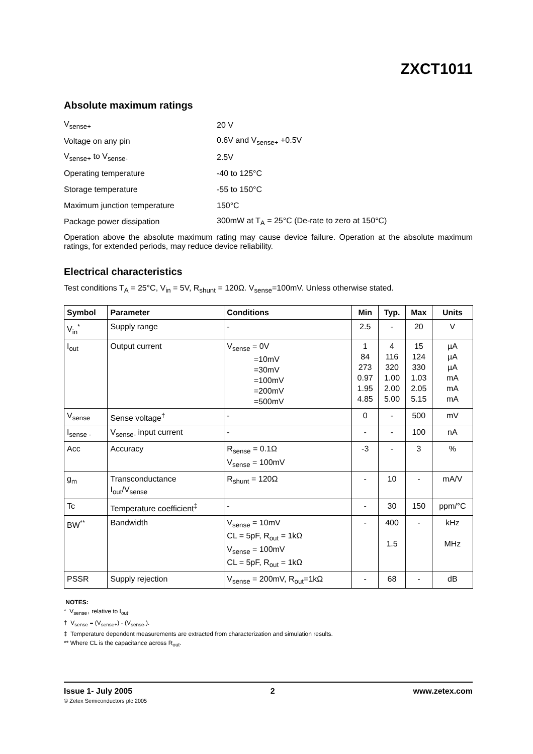ZXCT1011
Absolute maximum ratings
V<sub>sense+</sub> 20 V
Voltage on any pin 0.6V and V<sub>sense+</sub> +0.5V
V<sub>sense+</sub> to V<sub>sense-</sub> 2.5V
Operating temperature -40 to 125°C
Storage temperature -55 to 150°C
Maximum junction temperature 150°C
Package power dissipation
300mW at T<sub>A</sub> = 25°C (De-rate to zero at 150°C)
Operation above the absolute maximum rating may cause device failure. Operation at the absolute maximum ratings, for extended periods, may reduce device reliability.
Electrical characteristics
Test conditions T<sub>A</sub> = 25°C, V<sub>in</sub> = 5V, R<sub>shunt</sub> = 120Ω. V<sub>sense</sub>=100mV. Unless otherwise stated.
| Symbol | Parameter | Conditions | Min | Typ. | Max | Units |
| --- | --- | --- | --- | --- | --- | --- |
| V<sub>in</sub><sup>*</sup> | Supply range | - | 2.5 | - | 20 | V |
| I<sub>out</sub> | Output current | V<sub>sense</sub> = 0V =10mV =30mV =100mV =200mV =500mV | 1 84 273 0.97 1.95 4.85 | 4 116 320 1.00 2.00 5.00 | 15 124 330 1.03 2.05 5.15 | µA µA µA mA mA mA |
| V<sub>sense</sub> | Sense voltage<sup>†</sup> | - | 0 | - | 500 | mV |
| I<sub>sense -</sub> | V<sub>sense-</sub> input current | - | - | - | 100 | nA |
| Acc | Accuracy | R<sub>sense</sub> = 0.1Ω V<sub>sense</sub> = 100mV | -3 | - | 3 | % |
| g<sub>m</sub> | Transconductance I<sub>out</sub>/V<sub>sense</sub> | R<sub>shunt</sub> = 120Ω | - | 10 | - | mA/V |
| Tc | Temperature coefficient<sup>‡</sup> | - | - | 30 | 150 | ppm/°C |
| BW<sup>**</sup> | Bandwidth | V<sub>sense</sub> = 10mV CL = 5pF, R<sub>out</sub> = 1kΩ V<sub>sense</sub> = 100mV CL = 5pF, R<sub>out</sub> = 1kΩ | - | 400 1.5 | - | kHz MHz |
| PSSR | Supply rejection | V<sub>sense</sub> = 200mV, R<sub>out</sub>=1kΩ | - | 68 | - | dB |
NOTES:
* V<sub>sense+</sub> relative to I<sub>out</sub>.
† V<sub>sense</sub> = (V<sub>sense+</sub>) - (V<sub>sense-</sub>).
‡ Temperature dependent measurements are extracted from characterization and simulation results.
** Where CL is the capacitance across R<sub>out</sub>.
Issue 1- July 2005 2 www.zetex.com
© Zetex Semiconductors plc 2005